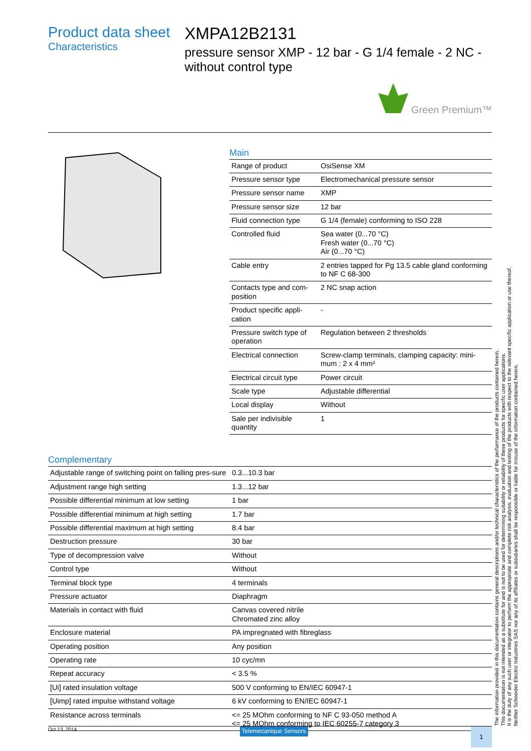Product data sheet
Characteristics
XMPA12B2131
pressure sensor XMP - 12 bar - G 1/4 female - 2 NC - without control type
Green Premium™
Main
| Range of product | OsiSense XM |
| Pressure sensor type | Electromechanical pressure sensor |
| Pressure sensor name | XMP |
| Pressure sensor size | 12 bar |
| Fluid connection type | G 1/4 (female) conforming to ISO 228 |
| Controlled fluid | Sea water (0...70 °C) Fresh water (0...70 °C) Air (0...70 °C) |
| Cable entry | 2 entries tapped for Pg 13.5 cable gland conforming to NF C 68-300 |
| Contacts type and com-position | 2 NC snap action |
| Product specific appli-cation | - |
| Pressure switch type of operation | Regulation between 2 thresholds |
| Electrical connection | Screw-clamp terminals, clamping capacity: mini-mum : 2 x 4 mm² |
| Electrical circuit type | Power circuit |
| Scale type | Adjustable differential |
| Local display | Without |
| Sale per indivisible quantity | 1 |
Complementary
| Adjustable range of switching point on falling pres-sure | 0.3...10.3 bar |
| Adjustment range high setting | 1.3...12 bar |
| Possible differential minimum at low setting | 1 bar |
| Possible differential minimum at high setting | 1.7 bar |
| Possible differential maximum at high setting | 8.4 bar |
| Destruction pressure | 30 bar |
| Type of decompression valve | Without |
| Control type | Without |
| Terminal block type | 4 terminals |
| Pressure actuator | Diaphragm |
| Materials in contact with fluid | Canvas covered nitrile Chromated zinc alloy |
| Enclosure material | PA impregnated with fibreglass |
| Operating position | Any position |
| Operating rate | 10 cyc/mn |
| Repeat accuracy | < 3.5 % |
| [Ui] rated insulation voltage | 500 V conforming to EN/IEC 60947-1 |
| [Uimp] rated impulse withstand voltage | 6 kV conforming to EN/IEC 60947-1 |
| Resistance across terminals | <= 25 MOhm conforming to NF C 93-050 method A <= 25 MOhm conforming to IEC 60255-7 category 3 |
Oct 13, 2014 Telemecanique Sensors 1
The information provided in this documentation contains general descriptions and/or technical characteristics of the performance of the products contained herein.
This documentation is not intended as a substitute for and is not to be used for determining suitability or reliability of these products for specific user applications.
It is the duty of any such user or integrator to perform the appropriate and complete risk analysis, evaluation and testing of the products with respect to the relevant specific application or use thereof.
Neither Schneider Electric Industries SAS nor any of its affiliates or subsidiaries shall be responsible or liable for misuse of the information contained herein.